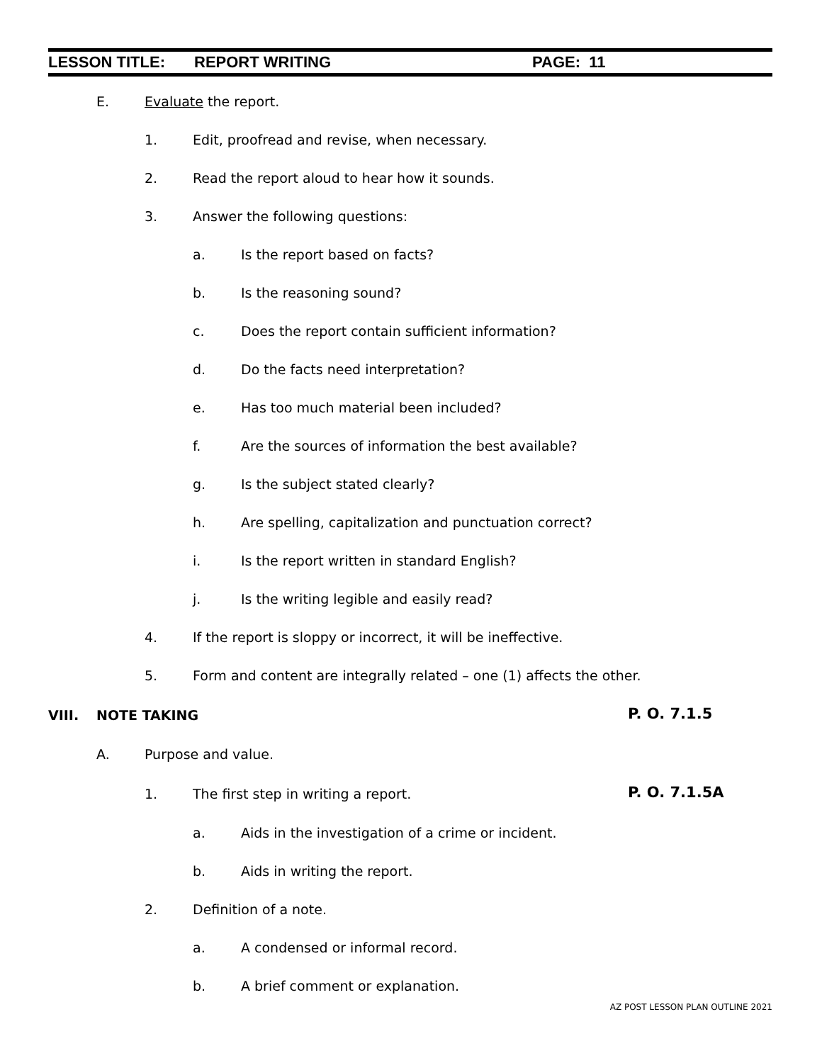LESSON TITLE: REPORT WRITING PAGE: 11
E. Evaluate the report.
1. Edit, proofread and revise, when necessary.
2. Read the report aloud to hear how it sounds.
3. Answer the following questions:
a. Is the report based on facts?
b. Is the reasoning sound?
c. Does the report contain sufficient information?
d. Do the facts need interpretation?
e. Has too much material been included?
f. Are the sources of information the best available?
g. Is the subject stated clearly?
h. Are spelling, capitalization and punctuation correct?
i. Is the report written in standard English?
j. Is the writing legible and easily read?
4. If the report is sloppy or incorrect, it will be ineffective.
5. Form and content are integrally related – one (1) affects the other.
VIII. NOTE TAKING P. O. 7.1.5
A. Purpose and value.
1. The first step in writing a report.
P. O. 7.1.5A
a. Aids in the investigation of a crime or incident.
b. Aids in writing the report.
2. Definition of a note.
a. A condensed or informal record.
b. A brief comment or explanation.
AZ POST LESSON PLAN OUTLINE 2021